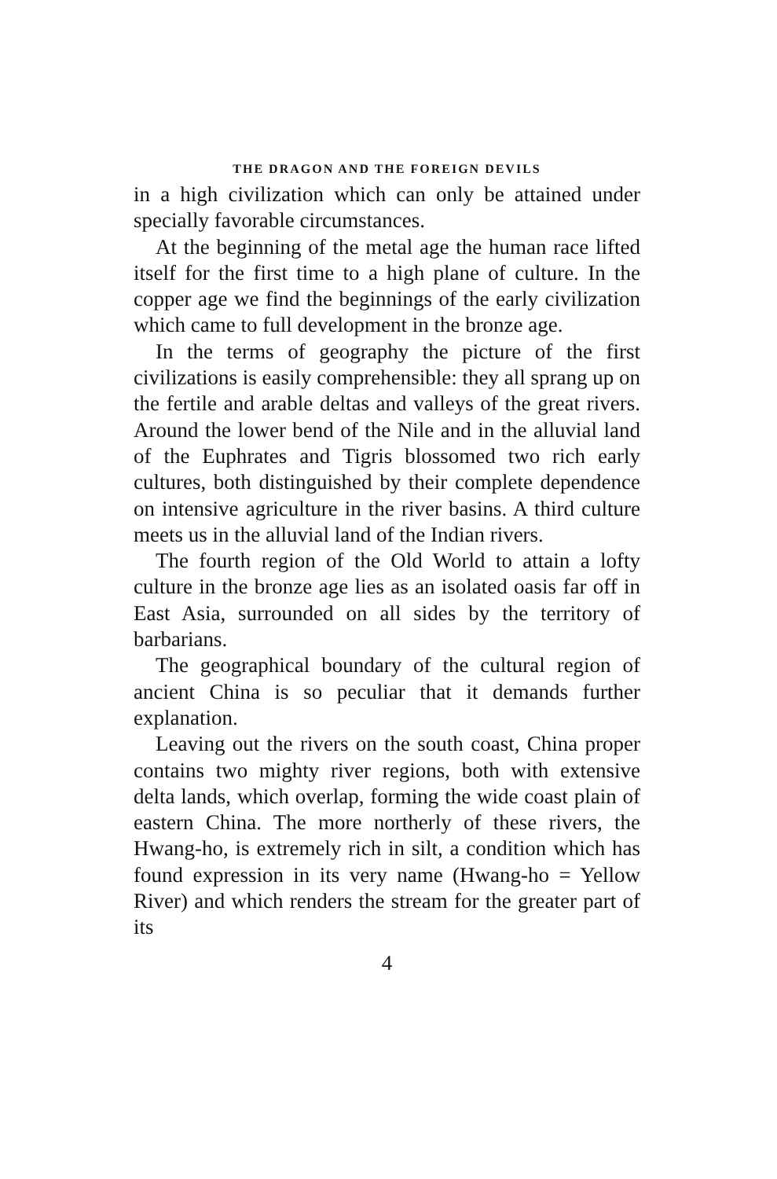THE DRAGON AND THE FOREIGN DEVILS
in a high civilization which can only be attained under specially favorable circumstances.
At the beginning of the metal age the human race lifted itself for the first time to a high plane of culture. In the copper age we find the beginnings of the early civilization which came to full development in the bronze age.
In the terms of geography the picture of the first civilizations is easily comprehensible: they all sprang up on the fertile and arable deltas and valleys of the great rivers. Around the lower bend of the Nile and in the alluvial land of the Euphrates and Tigris blossomed two rich early cultures, both distinguished by their complete dependence on intensive agriculture in the river basins. A third culture meets us in the alluvial land of the Indian rivers.
The fourth region of the Old World to attain a lofty culture in the bronze age lies as an isolated oasis far off in East Asia, surrounded on all sides by the territory of barbarians.
The geographical boundary of the cultural region of ancient China is so peculiar that it demands further explanation.
Leaving out the rivers on the south coast, China proper contains two mighty river regions, both with extensive delta lands, which overlap, forming the wide coast plain of eastern China. The more northerly of these rivers, the Hwang-ho, is extremely rich in silt, a condition which has found expression in its very name (Hwang-ho = Yellow River) and which renders the stream for the greater part of its
4